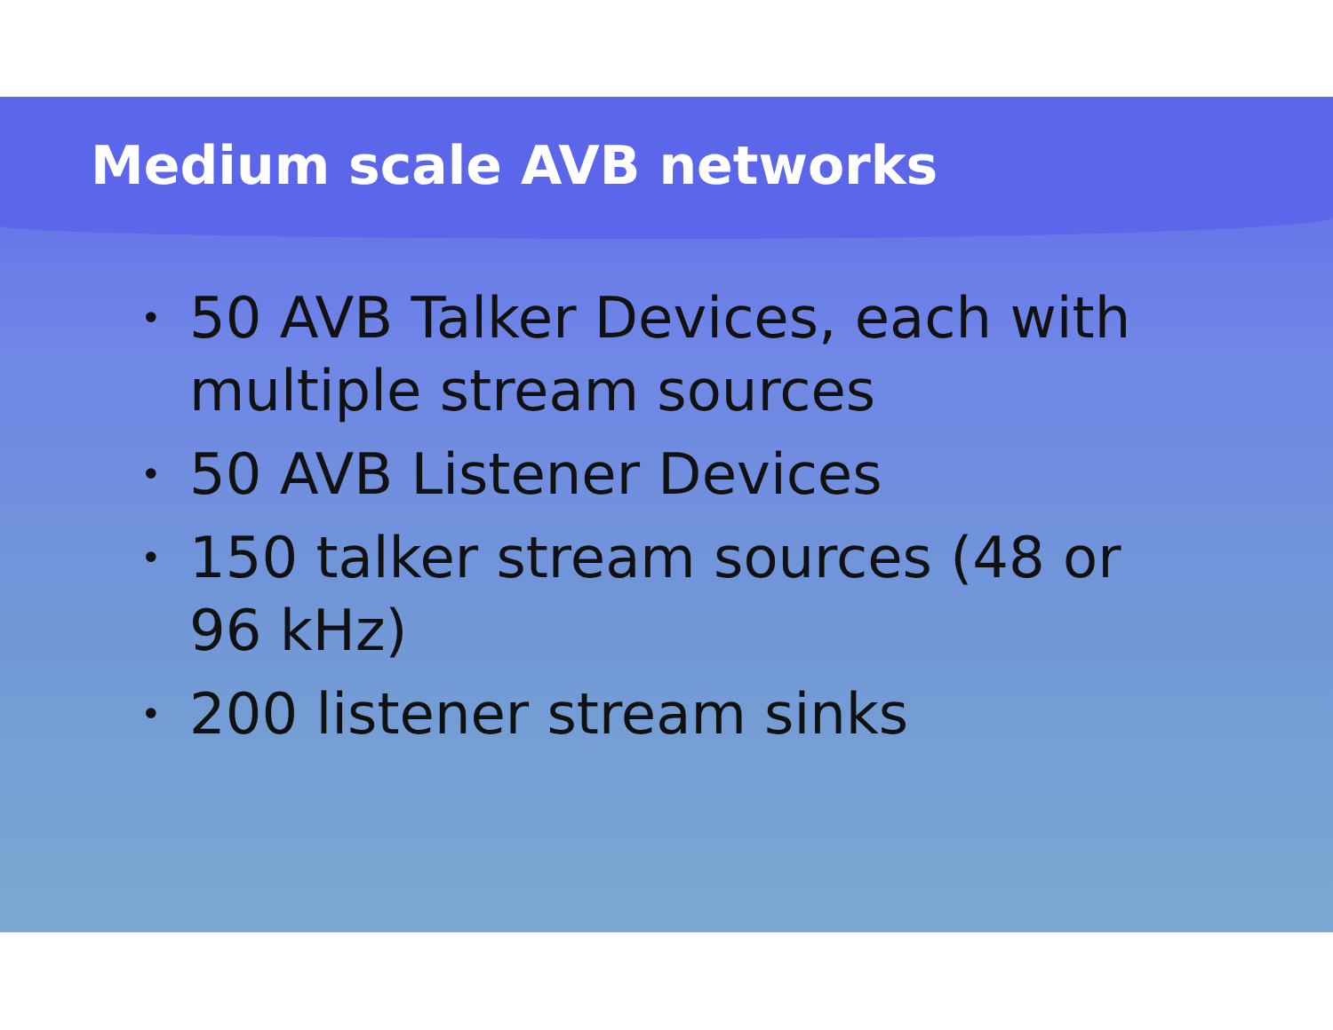Medium scale AVB networks
• 50 AVB Talker Devices, each with multiple stream sources
• 50 AVB Listener Devices
• 150 talker stream sources (48 or 96 kHz)
• 200 listener stream sinks